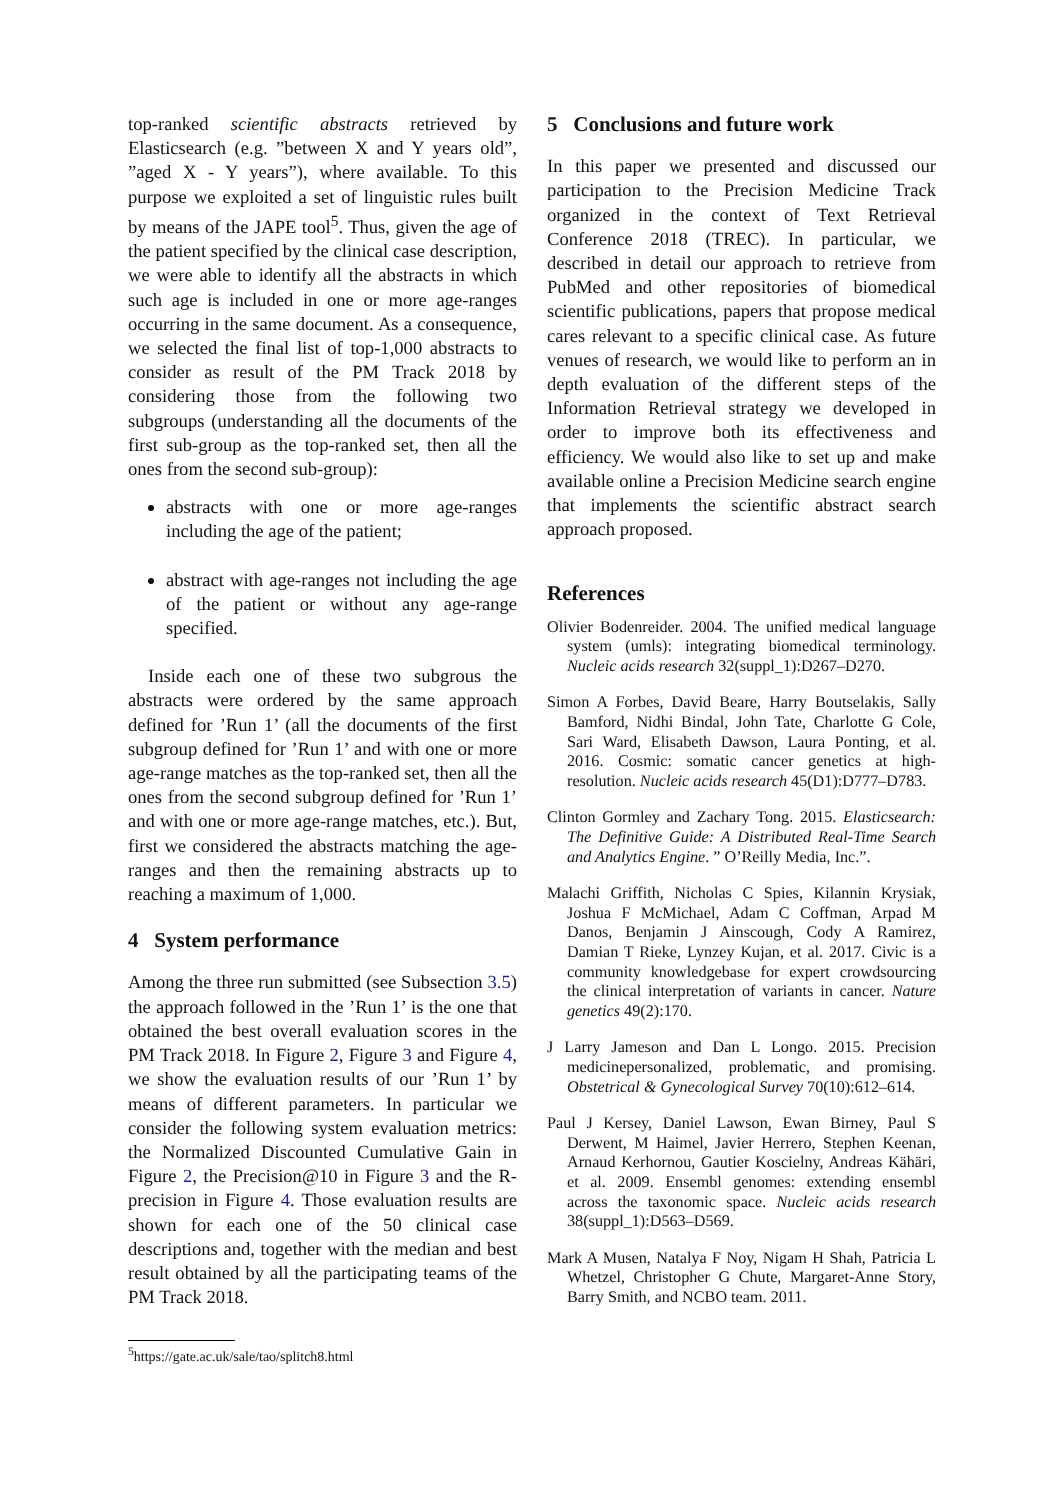top-ranked scientific abstracts retrieved by Elasticsearch (e.g. ”between X and Y years old”, ”aged X - Y years”), where available. To this purpose we exploited a set of linguistic rules built by means of the JAPE tool<sup>5</sup>. Thus, given the age of the patient specified by the clinical case description, we were able to identify all the abstracts in which such age is included in one or more age-ranges occurring in the same document. As a consequence, we selected the final list of top-1,000 abstracts to consider as result of the PM Track 2018 by considering those from the following two subgroups (understanding all the documents of the first sub-group as the top-ranked set, then all the ones from the second sub-group):
abstracts with one or more age-ranges including the age of the patient;
abstract with age-ranges not including the age of the patient or without any age-range specified.
Inside each one of these two subgrous the abstracts were ordered by the same approach defined for ’Run 1’ (all the documents of the first subgroup defined for ’Run 1’ and with one or more age-range matches as the top-ranked set, then all the ones from the second subgroup defined for ’Run 1’ and with one or more age-range matches, etc.). But, first we considered the abstracts matching the age-ranges and then the remaining abstracts up to reaching a maximum of 1,000.
4 System performance
Among the three run submitted (see Subsection 3.5) the approach followed in the ’Run 1’ is the one that obtained the best overall evaluation scores in the PM Track 2018. In Figure 2, Figure 3 and Figure 4, we show the evaluation results of our ’Run 1’ by means of different parameters. In particular we consider the following system evaluation metrics: the Normalized Discounted Cumulative Gain in Figure 2, the Precision@10 in Figure 3 and the R-precision in Figure 4. Those evaluation results are shown for each one of the 50 clinical case descriptions and, together with the median and best result obtained by all the participating teams of the PM Track 2018.
<sup>5</sup> https://gate.ac.uk/sale/tao/splitch8.html
5 Conclusions and future work
In this paper we presented and discussed our participation to the Precision Medicine Track organized in the context of Text Retrieval Conference 2018 (TREC). In particular, we described in detail our approach to retrieve from PubMed and other repositories of biomedical scientific publications, papers that propose medical cares relevant to a specific clinical case. As future venues of research, we would like to perform an in depth evaluation of the different steps of the Information Retrieval strategy we developed in order to improve both its effectiveness and efficiency. We would also like to set up and make available online a Precision Medicine search engine that implements the scientific abstract search approach proposed.
References
Olivier Bodenreider. 2004. The unified medical language system (umls): integrating biomedical terminology. Nucleic acids research 32(suppl_1):D267–D270.
Simon A Forbes, David Beare, Harry Boutselakis, Sally Bamford, Nidhi Bindal, John Tate, Charlotte G Cole, Sari Ward, Elisabeth Dawson, Laura Ponting, et al. 2016. Cosmic: somatic cancer genetics at high-resolution. Nucleic acids research 45(D1):D777–D783.
Clinton Gormley and Zachary Tong. 2015. Elasticsearch: The Definitive Guide: A Distributed Real-Time Search and Analytics Engine. ” O’Reilly Media, Inc.”.
Malachi Griffith, Nicholas C Spies, Kilannin Krysiak, Joshua F McMichael, Adam C Coffman, Arpad M Danos, Benjamin J Ainscough, Cody A Ramirez, Damian T Rieke, Lynzey Kujan, et al. 2017. Civic is a community knowledgebase for expert crowdsourcing the clinical interpretation of variants in cancer. Nature genetics 49(2):170.
J Larry Jameson and Dan L Longo. 2015. Precision medicinepersonalized, problematic, and promising. Obstetrical & Gynecological Survey 70(10):612–614.
Paul J Kersey, Daniel Lawson, Ewan Birney, Paul S Derwent, M Haimel, Javier Herrero, Stephen Keenan, Arnaud Kerhornou, Gautier Koscielny, Andreas Kähäri, et al. 2009. Ensembl genomes: extending ensembl across the taxonomic space. Nucleic acids research 38(suppl_1):D563–D569.
Mark A Musen, Natalya F Noy, Nigam H Shah, Patricia L Whetzel, Christopher G Chute, Margaret-Anne Story, Barry Smith, and NCBO team. 2011.